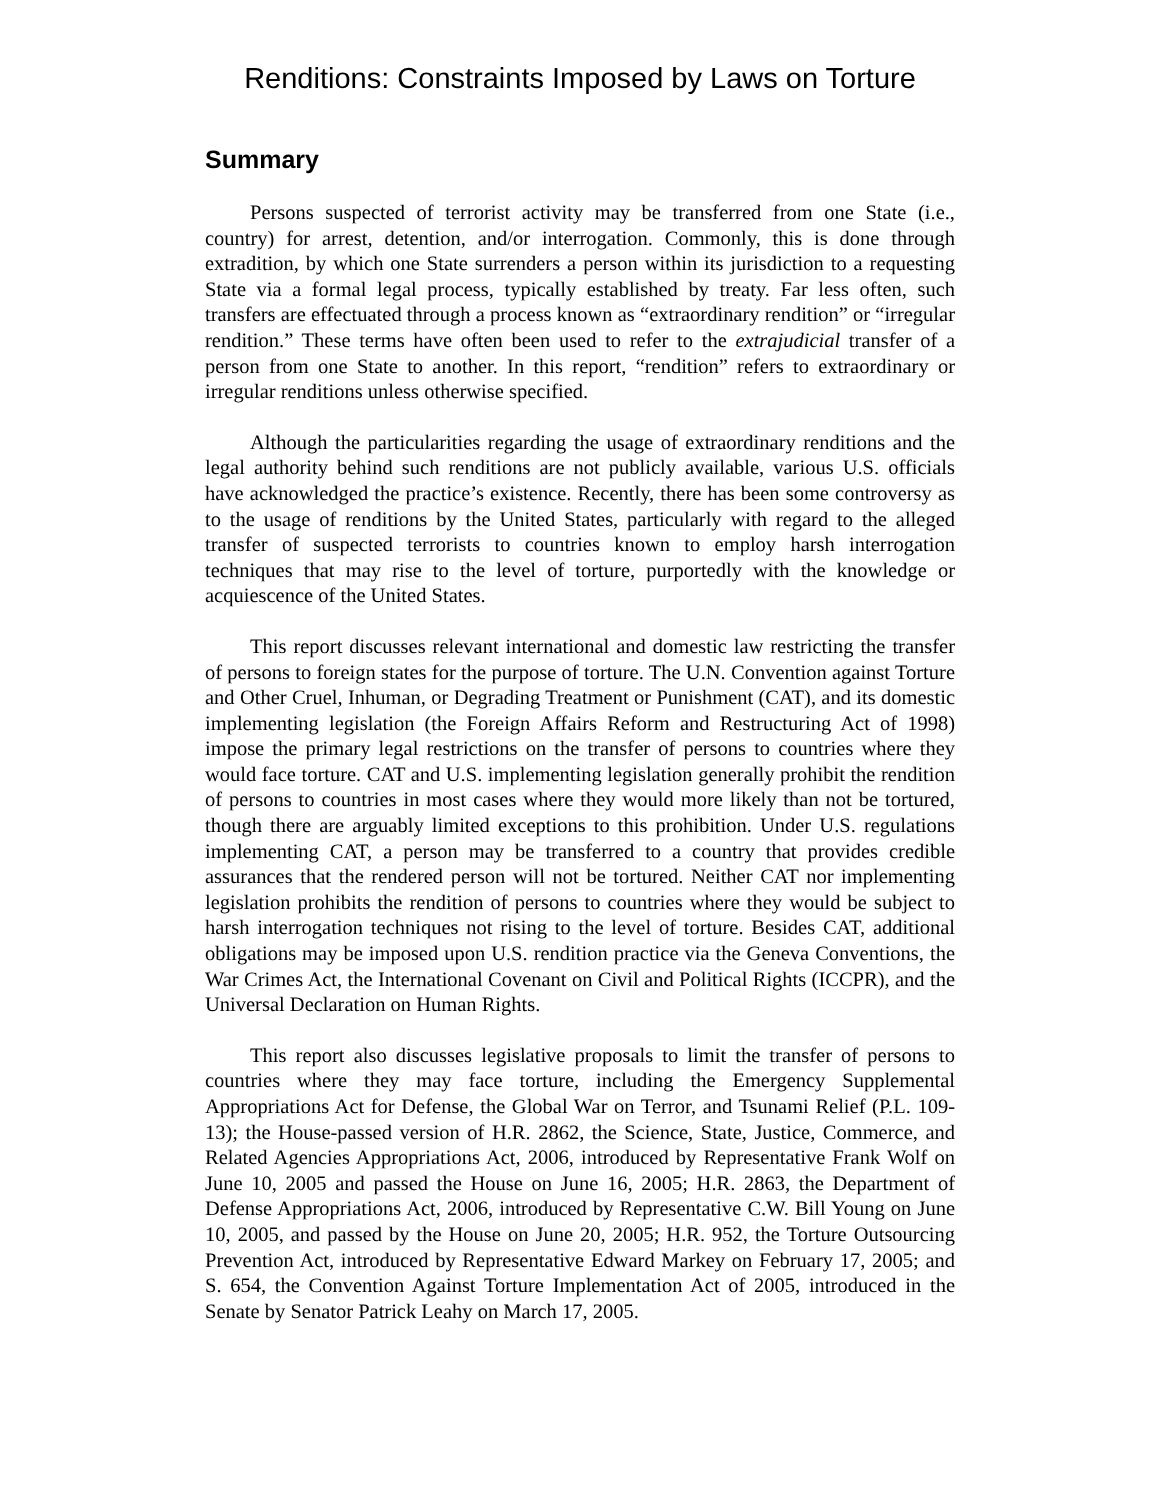Renditions: Constraints Imposed by Laws on Torture
Summary
Persons suspected of terrorist activity may be transferred from one State (i.e., country) for arrest, detention, and/or interrogation. Commonly, this is done through extradition, by which one State surrenders a person within its jurisdiction to a requesting State via a formal legal process, typically established by treaty. Far less often, such transfers are effectuated through a process known as “extraordinary rendition” or “irregular rendition.” These terms have often been used to refer to the extrajudicial transfer of a person from one State to another. In this report, “rendition” refers to extraordinary or irregular renditions unless otherwise specified.
Although the particularities regarding the usage of extraordinary renditions and the legal authority behind such renditions are not publicly available, various U.S. officials have acknowledged the practice’s existence. Recently, there has been some controversy as to the usage of renditions by the United States, particularly with regard to the alleged transfer of suspected terrorists to countries known to employ harsh interrogation techniques that may rise to the level of torture, purportedly with the knowledge or acquiescence of the United States.
This report discusses relevant international and domestic law restricting the transfer of persons to foreign states for the purpose of torture. The U.N. Convention against Torture and Other Cruel, Inhuman, or Degrading Treatment or Punishment (CAT), and its domestic implementing legislation (the Foreign Affairs Reform and Restructuring Act of 1998) impose the primary legal restrictions on the transfer of persons to countries where they would face torture. CAT and U.S. implementing legislation generally prohibit the rendition of persons to countries in most cases where they would more likely than not be tortured, though there are arguably limited exceptions to this prohibition. Under U.S. regulations implementing CAT, a person may be transferred to a country that provides credible assurances that the rendered person will not be tortured. Neither CAT nor implementing legislation prohibits the rendition of persons to countries where they would be subject to harsh interrogation techniques not rising to the level of torture. Besides CAT, additional obligations may be imposed upon U.S. rendition practice via the Geneva Conventions, the War Crimes Act, the International Covenant on Civil and Political Rights (ICCPR), and the Universal Declaration on Human Rights.
This report also discusses legislative proposals to limit the transfer of persons to countries where they may face torture, including the Emergency Supplemental Appropriations Act for Defense, the Global War on Terror, and Tsunami Relief (P.L. 109-13); the House-passed version of H.R. 2862, the Science, State, Justice, Commerce, and Related Agencies Appropriations Act, 2006, introduced by Representative Frank Wolf on June 10, 2005 and passed the House on June 16, 2005; H.R. 2863, the Department of Defense Appropriations Act, 2006, introduced by Representative C.W. Bill Young on June 10, 2005, and passed by the House on June 20, 2005; H.R. 952, the Torture Outsourcing Prevention Act, introduced by Representative Edward Markey on February 17, 2005; and S. 654, the Convention Against Torture Implementation Act of 2005, introduced in the Senate by Senator Patrick Leahy on March 17, 2005.